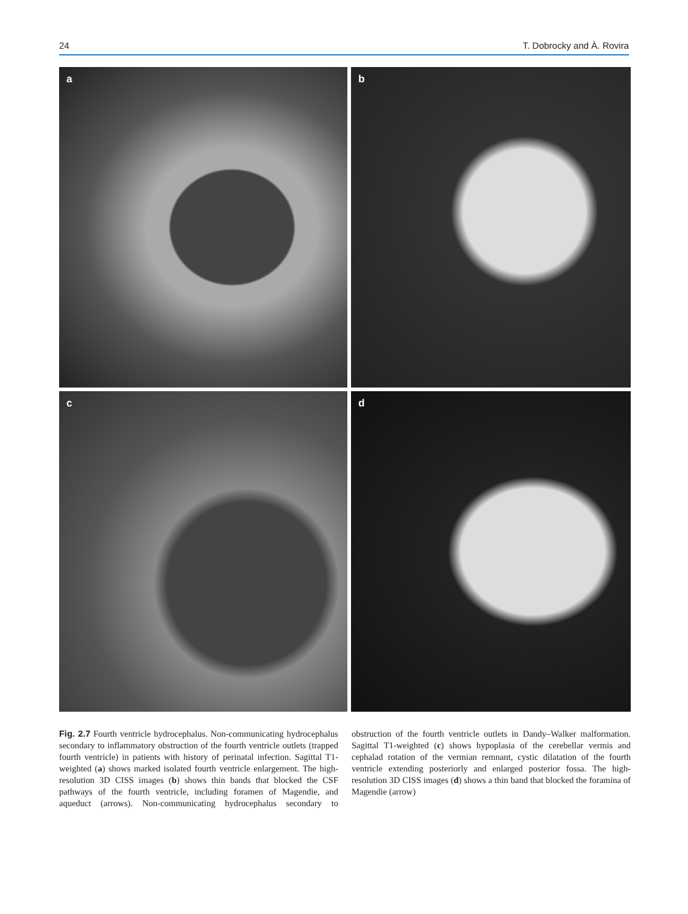24 T. Dobrocky and À. Rovira
a
b
c
d
Fig. 2.7 Fourth ventricle hydrocephalus. Non-communicating hydrocephalus secondary to inflammatory obstruction of the fourth ventricle outlets (trapped fourth ventricle) in patients with history of perinatal infection. Sagittal T1-weighted (a) shows marked isolated fourth ventricle enlargement. The high-resolution 3D CISS images (b) shows thin bands that blocked the CSF pathways of the fourth ventricle, including foramen of Magendie, and aqueduct (arrows). Non-communicating hydrocephalus secondary to obstruction of the fourth ventricle outlets in Dandy–Walker malformation. Sagittal T1-weighted (c) shows hypoplasia of the cerebellar vermis and cephalad rotation of the vermian remnant, cystic dilatation of the fourth ventricle extending posteriorly and enlarged posterior fossa. The high-resolution 3D CISS images (d) shows a thin band that blocked the foramina of Magendie (arrow)